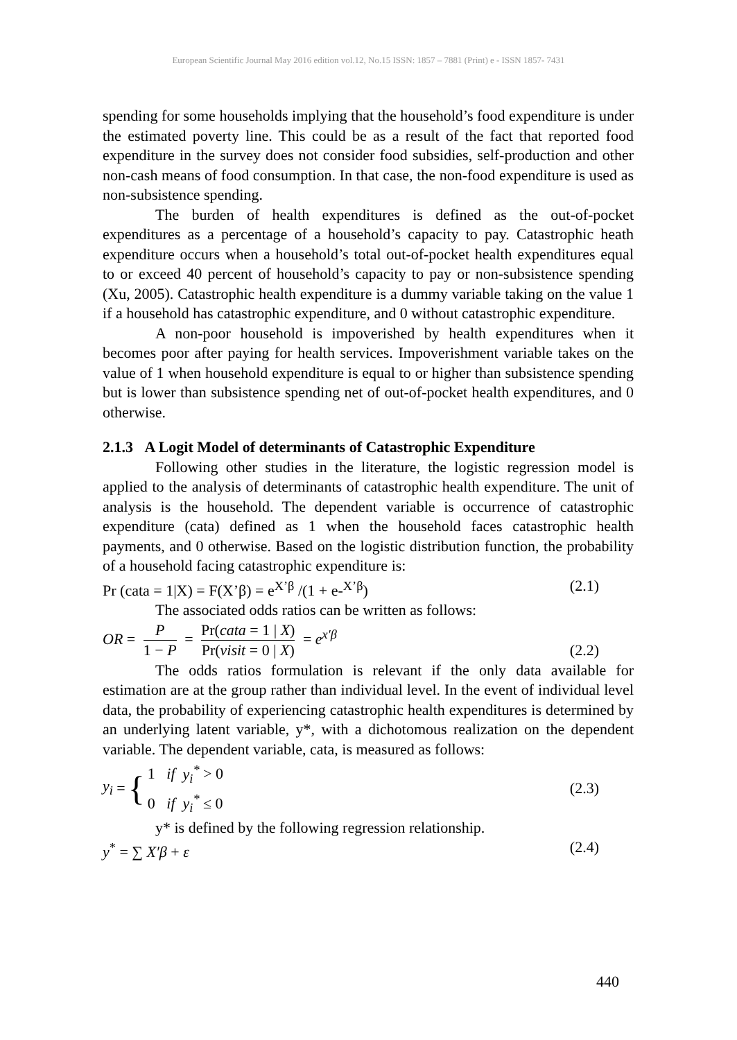European Scientific Journal May 2016 edition vol.12, No.15 ISSN: 1857 – 7881 (Print) e - ISSN 1857- 7431
spending for some households implying that the household’s food expenditure is under the estimated poverty line. This could be as a result of the fact that reported food expenditure in the survey does not consider food subsidies, self-production and other non-cash means of food consumption. In that case, the non-food expenditure is used as non-subsistence spending.
The burden of health expenditures is defined as the out-of-pocket expenditures as a percentage of a household’s capacity to pay. Catastrophic heath expenditure occurs when a household’s total out-of-pocket health expenditures equal to or exceed 40 percent of household’s capacity to pay or non-subsistence spending (Xu, 2005). Catastrophic health expenditure is a dummy variable taking on the value 1 if a household has catastrophic expenditure, and 0 without catastrophic expenditure.
A non-poor household is impoverished by health expenditures when it becomes poor after paying for health services. Impoverishment variable takes on the value of 1 when household expenditure is equal to or higher than subsistence spending but is lower than subsistence spending net of out-of-pocket health expenditures, and 0 otherwise.
2.1.3 A Logit Model of determinants of Catastrophic Expenditure
Following other studies in the literature, the logistic regression model is applied to the analysis of determinants of catastrophic health expenditure. The unit of analysis is the household. The dependent variable is occurrence of catastrophic expenditure (cata) defined as 1 when the household faces catastrophic health payments, and 0 otherwise. Based on the logistic distribution function, the probability of a household facing catastrophic expenditure is:
Pr (cata = 1|X) = F(X’β) = e<sup>X’β</sup> /(1 + e-<sup>X’β</sup>) (2.1)
The associated odds ratios can be written as follows:
OR = P 1 − P = Pr(cata = 1 | X) Pr(visit = 0 | X) = e<sup>x′β</sup> (2.2)
The odds ratios formulation is relevant if the only data available for estimation are at the group rather than individual level. In the event of individual level data, the probability of experiencing catastrophic health expenditures is determined by an underlying latent variable, y*, with a dichotomous realization on the dependent variable. The dependent variable, cata, is measured as follows:
y<sub>i</sub> = { 1 if y<sub>i</sub><sup>*</sup> > 0
0 if y<sub>i</sub><sup>*</sup> ≤ 0 (2.3)
y* is defined by the following regression relationship.
y<sup>*</sup> = ∑ X′β + ε (2.4)
440